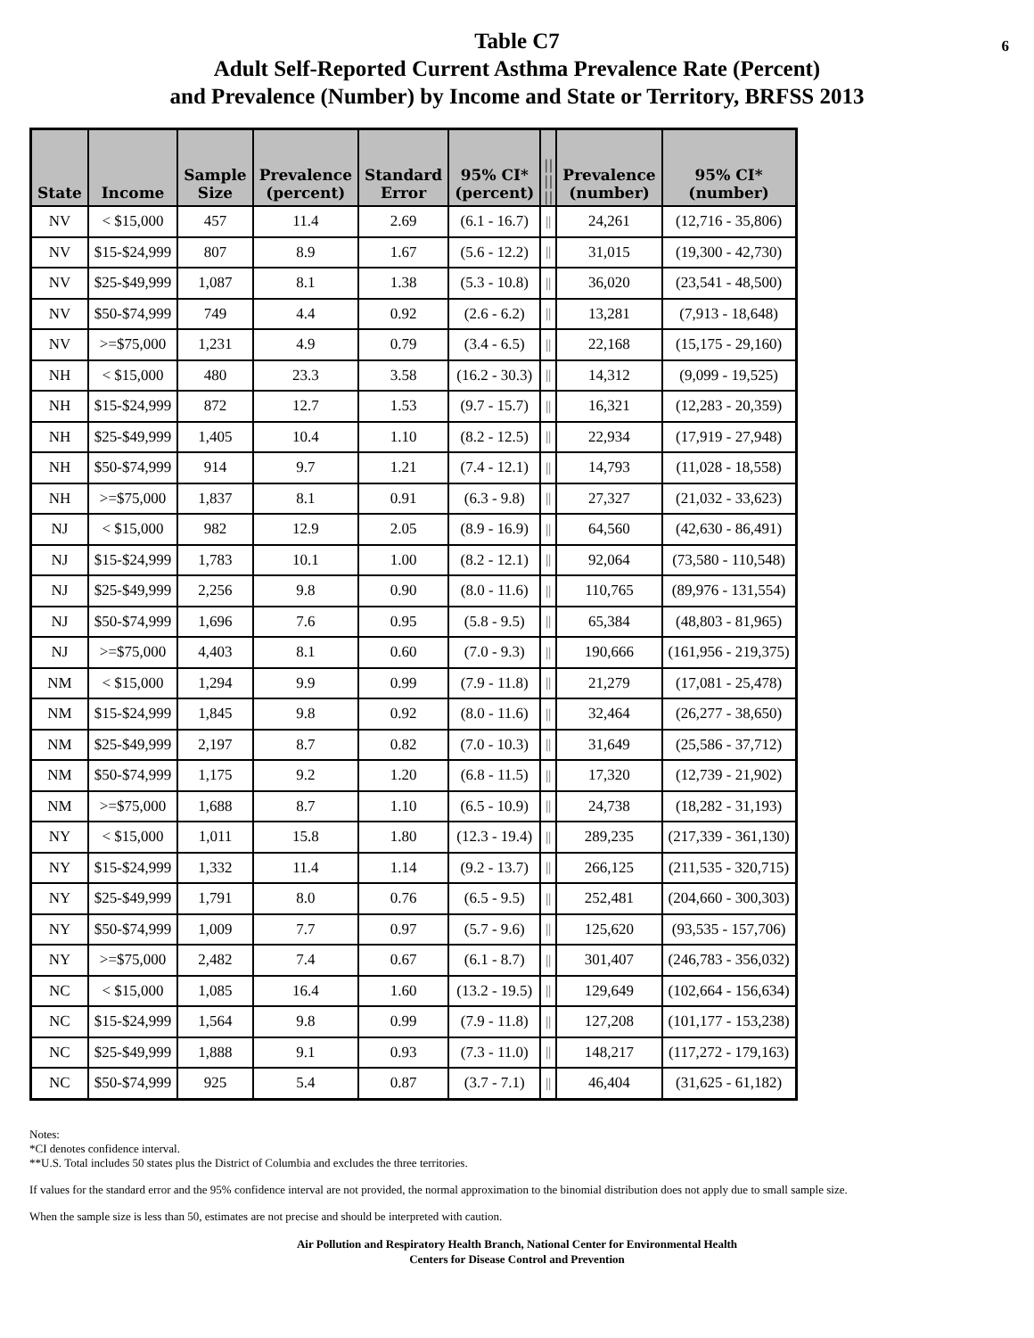6 Table C7
Adult Self-Reported Current Asthma Prevalence Rate (Percent)
and Prevalence (Number) by Income and State or Territory, BRFSS 2013
| State | Income | Sample Size | Prevalence (percent) | Standard Error | 95% CI* (percent) | // // // | Prevalence (number) | 95% CI* (number) |
| --- | --- | --- | --- | --- | --- | --- | --- | --- |
| NV | < $15,000 | 457 | 11.4 | 2.69 | (6.1 - 16.7) | // | 24,261 | (12,716 - 35,806) |
| NV | $15-$24,999 | 807 | 8.9 | 1.67 | (5.6 - 12.2) | // | 31,015 | (19,300 - 42,730) |
| NV | $25-$49,999 | 1,087 | 8.1 | 1.38 | (5.3 - 10.8) | // | 36,020 | (23,541 - 48,500) |
| NV | $50-$74,999 | 749 | 4.4 | 0.92 | (2.6 - 6.2) | // | 13,281 | (7,913 - 18,648) |
| NV | >=$75,000 | 1,231 | 4.9 | 0.79 | (3.4 - 6.5) | // | 22,168 | (15,175 - 29,160) |
| NH | < $15,000 | 480 | 23.3 | 3.58 | (16.2 - 30.3) | // | 14,312 | (9,099 - 19,525) |
| NH | $15-$24,999 | 872 | 12.7 | 1.53 | (9.7 - 15.7) | // | 16,321 | (12,283 - 20,359) |
| NH | $25-$49,999 | 1,405 | 10.4 | 1.10 | (8.2 - 12.5) | // | 22,934 | (17,919 - 27,948) |
| NH | $50-$74,999 | 914 | 9.7 | 1.21 | (7.4 - 12.1) | // | 14,793 | (11,028 - 18,558) |
| NH | >=$75,000 | 1,837 | 8.1 | 0.91 | (6.3 - 9.8) | // | 27,327 | (21,032 - 33,623) |
| NJ | < $15,000 | 982 | 12.9 | 2.05 | (8.9 - 16.9) | // | 64,560 | (42,630 - 86,491) |
| NJ | $15-$24,999 | 1,783 | 10.1 | 1.00 | (8.2 - 12.1) | // | 92,064 | (73,580 - 110,548) |
| NJ | $25-$49,999 | 2,256 | 9.8 | 0.90 | (8.0 - 11.6) | // | 110,765 | (89,976 - 131,554) |
| NJ | $50-$74,999 | 1,696 | 7.6 | 0.95 | (5.8 - 9.5) | // | 65,384 | (48,803 - 81,965) |
| NJ | >=$75,000 | 4,403 | 8.1 | 0.60 | (7.0 - 9.3) | // | 190,666 | (161,956 - 219,375) |
| NM | < $15,000 | 1,294 | 9.9 | 0.99 | (7.9 - 11.8) | // | 21,279 | (17,081 - 25,478) |
| NM | $15-$24,999 | 1,845 | 9.8 | 0.92 | (8.0 - 11.6) | // | 32,464 | (26,277 - 38,650) |
| NM | $25-$49,999 | 2,197 | 8.7 | 0.82 | (7.0 - 10.3) | // | 31,649 | (25,586 - 37,712) |
| NM | $50-$74,999 | 1,175 | 9.2 | 1.20 | (6.8 - 11.5) | // | 17,320 | (12,739 - 21,902) |
| NM | >=$75,000 | 1,688 | 8.7 | 1.10 | (6.5 - 10.9) | // | 24,738 | (18,282 - 31,193) |
| NY | < $15,000 | 1,011 | 15.8 | 1.80 | (12.3 - 19.4) | // | 289,235 | (217,339 - 361,130) |
| NY | $15-$24,999 | 1,332 | 11.4 | 1.14 | (9.2 - 13.7) | // | 266,125 | (211,535 - 320,715) |
| NY | $25-$49,999 | 1,791 | 8.0 | 0.76 | (6.5 - 9.5) | // | 252,481 | (204,660 - 300,303) |
| NY | $50-$74,999 | 1,009 | 7.7 | 0.97 | (5.7 - 9.6) | // | 125,620 | (93,535 - 157,706) |
| NY | >=$75,000 | 2,482 | 7.4 | 0.67 | (6.1 - 8.7) | // | 301,407 | (246,783 - 356,032) |
| NC | < $15,000 | 1,085 | 16.4 | 1.60 | (13.2 - 19.5) | // | 129,649 | (102,664 - 156,634) |
| NC | $15-$24,999 | 1,564 | 9.8 | 0.99 | (7.9 - 11.8) | // | 127,208 | (101,177 - 153,238) |
| NC | $25-$49,999 | 1,888 | 9.1 | 0.93 | (7.3 - 11.0) | // | 148,217 | (117,272 - 179,163) |
| NC | $50-$74,999 | 925 | 5.4 | 0.87 | (3.7 - 7.1) | // | 46,404 | (31,625 - 61,182) |
Notes:
*CI denotes confidence interval.
**U.S. Total includes 50 states plus the District of Columbia and excludes the three territories.
If values for the standard error and the 95% confidence interval are not provided, the normal approximation to the binomial distribution does not apply due to small sample size.
When the sample size is less than 50, estimates are not precise and should be interpreted with caution.
Air Pollution and Respiratory Health Branch, National Center for Environmental Health
Centers for Disease Control and Prevention